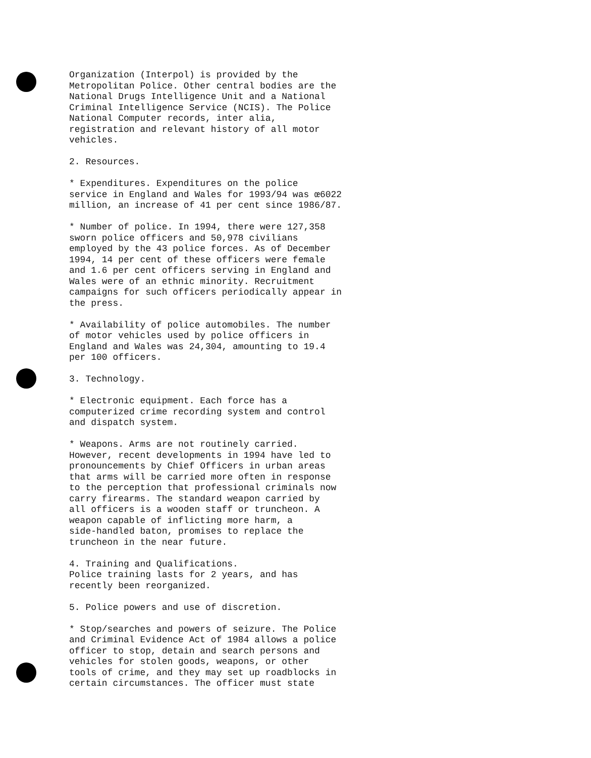Organization (Interpol) is provided by the Metropolitan Police. Other central bodies are the National Drugs Intelligence Unit and a National Criminal Intelligence Service (NCIS). The Police National Computer records, inter alia, registration and relevant history of all motor vehicles.
2. Resources.
* Expenditures. Expenditures on the police service in England and Wales for 1993/94 was œ6022 million, an increase of 41 per cent since 1986/87.
* Number of police. In 1994, there were 127,358 sworn police officers and 50,978 civilians employed by the 43 police forces. As of December 1994, 14 per cent of these officers were female and 1.6 per cent officers serving in England and Wales were of an ethnic minority. Recruitment campaigns for such officers periodically appear in the press.
* Availability of police automobiles. The number of motor vehicles used by police officers in England and Wales was 24,304, amounting to 19.4 per 100 officers.
3. Technology.
* Electronic equipment. Each force has a computerized crime recording system and control and dispatch system.
* Weapons. Arms are not routinely carried. However, recent developments in 1994 have led to pronouncements by Chief Officers in urban areas that arms will be carried more often in response to the perception that professional criminals now carry firearms. The standard weapon carried by all officers is a wooden staff or truncheon. A weapon capable of inflicting more harm, a side-handled baton, promises to replace the truncheon in the near future.
4. Training and Qualifications. Police training lasts for 2 years, and has recently been reorganized.
5. Police powers and use of discretion.
* Stop/searches and powers of seizure. The Police and Criminal Evidence Act of 1984 allows a police officer to stop, detain and search persons and vehicles for stolen goods, weapons, or other tools of crime, and they may set up roadblocks in certain circumstances. The officer must state